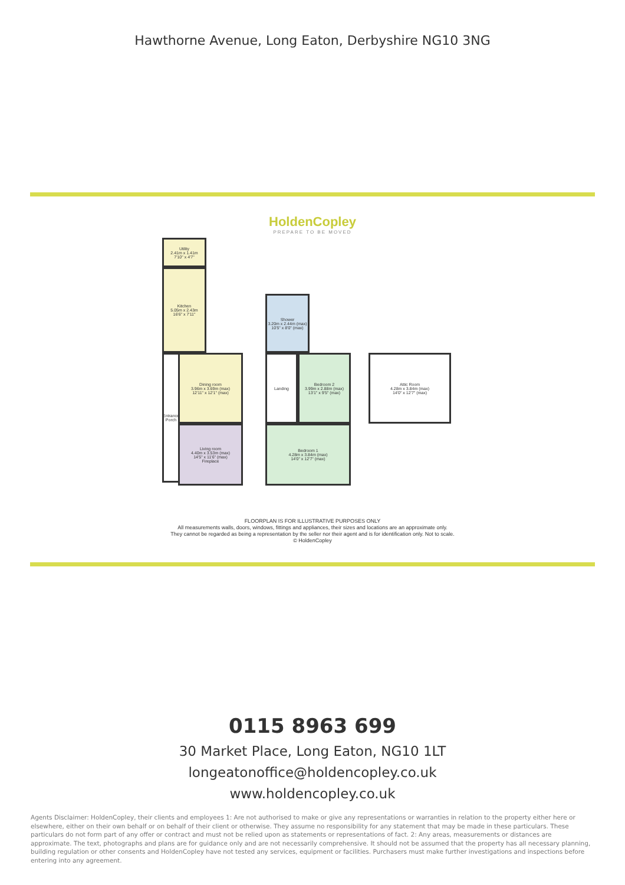Hawthorne Avenue, Long Eaton, Derbyshire NG10 3NG
HoldenCopley
PREPARE TO BE MOVED
Utility
2.41m x 1.41m
7'10" x 4'7"
Kitchen
5.05m x 2.43m
16'6" x 7'11"
Dining room
3.96m x 3.69m (max)
12'11" x 12'1" (max)
Entrance
Porch
Living room
4.40m x 3.53m (max)
14'5" x 11'6" (max)
Fireplace
Shower
3.20m x 2.44m (max)
10'5" x 8'0" (max)
Landing
Bedroom 2
3.99m x 2.88m (max)
13'1" x 9'5" (max)
Bedroom 1
4.28m x 3.84m (max)
14'0" x 12'7" (max)
Attic Room
4.28m x 3.84m (max)
14'0" x 12'7" (max)
FLOORPLAN IS FOR ILLUSTRATIVE PURPOSES ONLY
All measurements walls, doors, windows, fittings and appliances, their sizes and locations are an approximate only.
They cannot be regarded as being a representation by the seller nor their agent and is for identification only. Not to scale.
© HoldenCopley
0115 8963 699
30 Market Place, Long Eaton, NG10 1LT
longeatonoffice@holdencopley.co.uk
www.holdencopley.co.uk
Agents Disclaimer: HoldenCopley, their clients and employees 1: Are not authorised to make or give any representations or warranties in relation to the property either here or elsewhere, either on their own behalf or on behalf of their client or otherwise. They assume no responsibility for any statement that may be made in these particulars. These particulars do not form part of any offer or contract and must not be relied upon as statements or representations of fact. 2: Any areas, measurements or distances are approximate. The text, photographs and plans are for guidance only and are not necessarily comprehensive. It should not be assumed that the property has all necessary planning, building regulation or other consents and HoldenCopley have not tested any services, equipment or facilities. Purchasers must make further investigations and inspections before entering into any agreement.